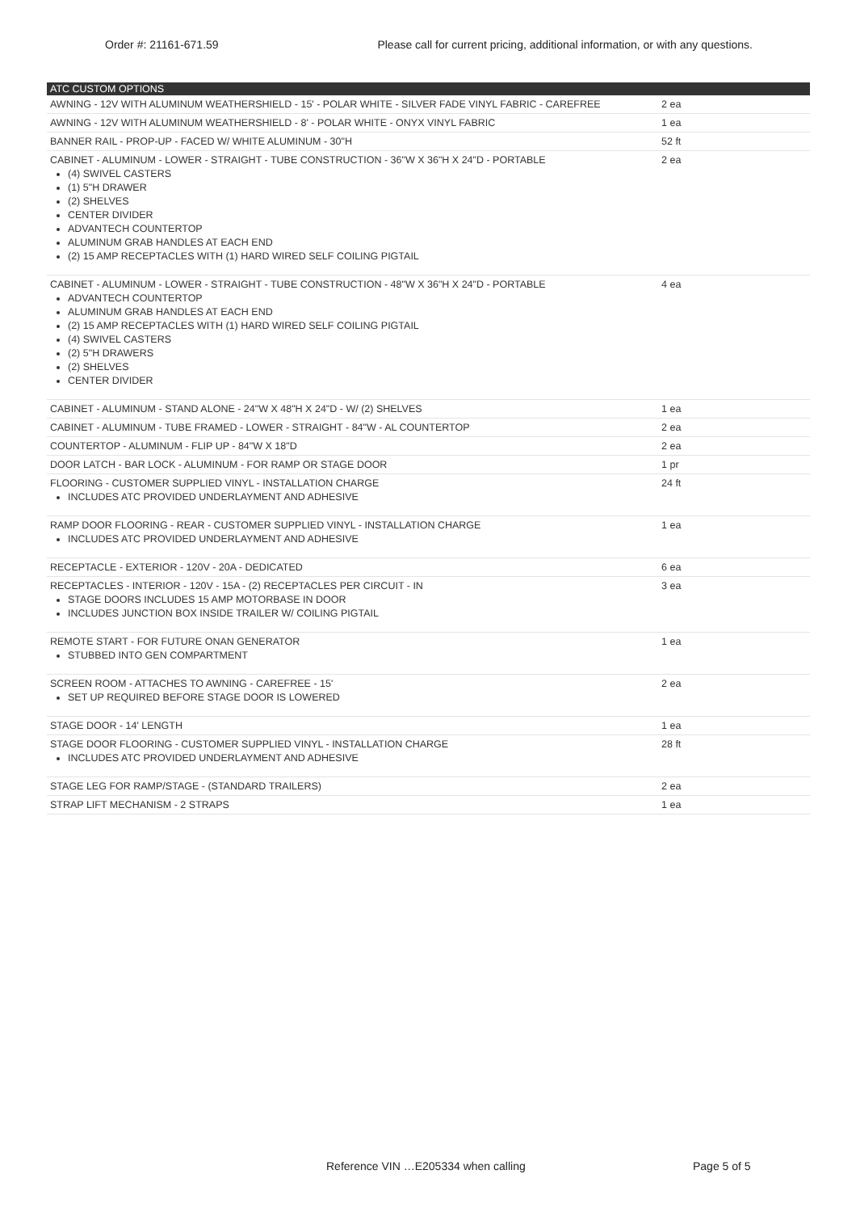Order #: 21161-671.59 Please call for current pricing, additional information, or with any questions.
| ATC CUSTOM OPTIONS | |
| --- | --- |
| AWNING - 12V WITH ALUMINUM WEATHERSHIELD - 15' - POLAR WHITE - SILVER FADE VINYL FABRIC - CAREFREE | 2 ea |
| AWNING - 12V WITH ALUMINUM WEATHERSHIELD - 8' - POLAR WHITE - ONYX VINYL FABRIC | 1 ea |
| BANNER RAIL - PROP-UP - FACED W/ WHITE ALUMINUM - 30"H | 52 ft |
| CABINET - ALUMINUM - LOWER - STRAIGHT - TUBE CONSTRUCTION - 36"W X 36"H X 24"D - PORTABLE (4) SWIVEL CASTERS (1) 5"H DRAWER (2) SHELVES CENTER DIVIDER ADVANTECH COUNTERTOP ALUMINUM GRAB HANDLES AT EACH END (2) 15 AMP RECEPTACLES WITH (1) HARD WIRED SELF COILING PIGTAIL | 2 ea |
| CABINET - ALUMINUM - LOWER - STRAIGHT - TUBE CONSTRUCTION - 48"W X 36"H X 24"D - PORTABLE ADVANTECH COUNTERTOP ALUMINUM GRAB HANDLES AT EACH END (2) 15 AMP RECEPTACLES WITH (1) HARD WIRED SELF COILING PIGTAIL (4) SWIVEL CASTERS (2) 5"H DRAWERS (2) SHELVES CENTER DIVIDER | 4 ea |
| CABINET - ALUMINUM - STAND ALONE - 24"W X 48"H X 24"D - W/ (2) SHELVES | 1 ea |
| CABINET - ALUMINUM - TUBE FRAMED - LOWER - STRAIGHT - 84"W - AL COUNTERTOP | 2 ea |
| COUNTERTOP - ALUMINUM - FLIP UP - 84"W X 18"D | 2 ea |
| DOOR LATCH - BAR LOCK - ALUMINUM - FOR RAMP OR STAGE DOOR | 1 pr |
| FLOORING - CUSTOMER SUPPLIED VINYL - INSTALLATION CHARGE INCLUDES ATC PROVIDED UNDERLAYMENT AND ADHESIVE | 24 ft |
| RAMP DOOR FLOORING - REAR - CUSTOMER SUPPLIED VINYL - INSTALLATION CHARGE INCLUDES ATC PROVIDED UNDERLAYMENT AND ADHESIVE | 1 ea |
| RECEPTACLE - EXTERIOR - 120V - 20A - DEDICATED | 6 ea |
| RECEPTACLES - INTERIOR - 120V - 15A - (2) RECEPTACLES PER CIRCUIT - IN STAGE DOORS INCLUDES 15 AMP MOTORBASE IN DOOR INCLUDES JUNCTION BOX INSIDE TRAILER W/ COILING PIGTAIL | 3 ea |
| REMOTE START - FOR FUTURE ONAN GENERATOR STUBBED INTO GEN COMPARTMENT | 1 ea |
| SCREEN ROOM - ATTACHES TO AWNING - CAREFREE - 15' SET UP REQUIRED BEFORE STAGE DOOR IS LOWERED | 2 ea |
| STAGE DOOR - 14' LENGTH | 1 ea |
| STAGE DOOR FLOORING - CUSTOMER SUPPLIED VINYL - INSTALLATION CHARGE INCLUDES ATC PROVIDED UNDERLAYMENT AND ADHESIVE | 28 ft |
| STAGE LEG FOR RAMP/STAGE - (STANDARD TRAILERS) | 2 ea |
| STRAP LIFT MECHANISM - 2 STRAPS | 1 ea |
Reference VIN …E205334 when calling Page 5 of 5